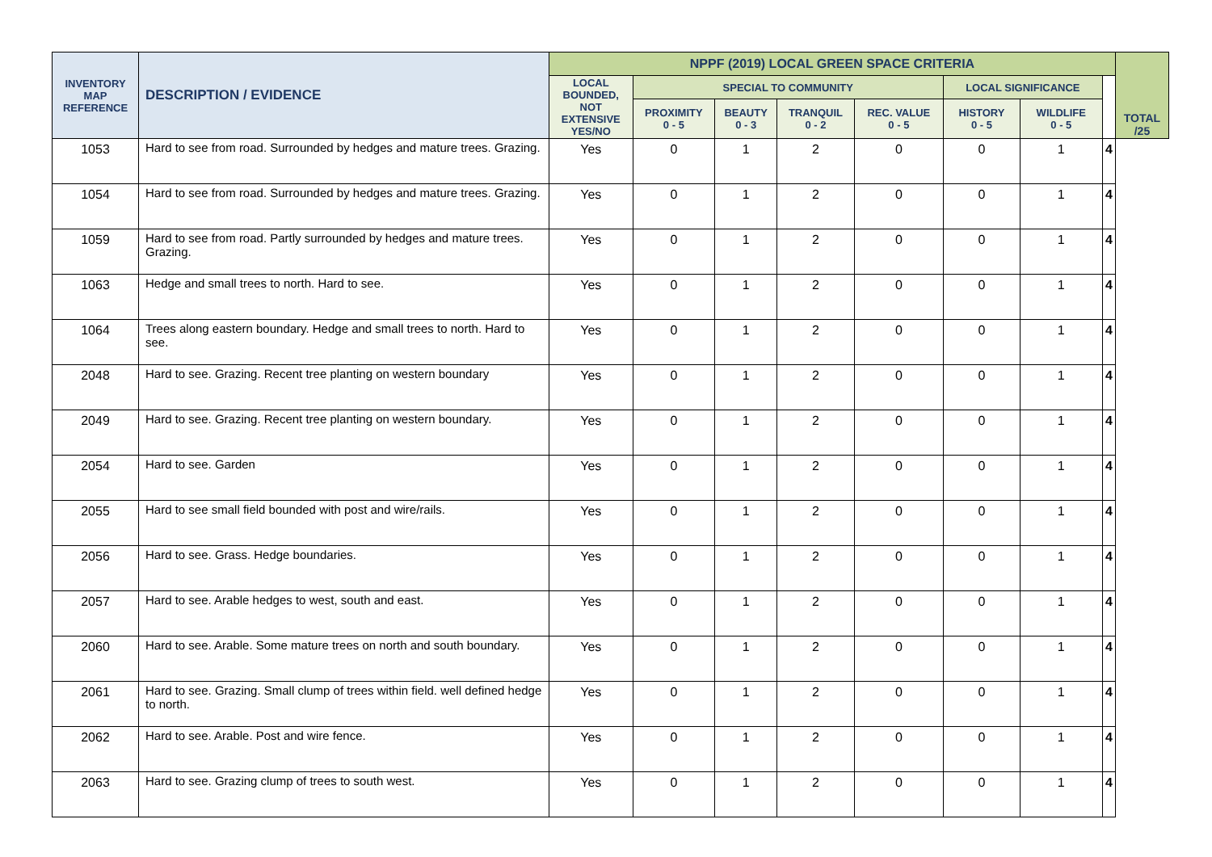| INVENTORY MAP REFERENCE | DESCRIPTION / EVIDENCE | NPPF (2019) LOCAL GREEN SPACE CRITERIA | | | | | | | | TOTAL /25 |
| --- | --- | --- | --- | --- | --- | --- | --- | --- | --- | --- |
| | | LOCAL BOUNDED, NOT EXTENSIVE YES/NO | SPECIAL TO COMMUNITY | | | | LOCAL SIGNIFICANCE | | | |
| | | | PROXIMITY 0 - 5 | BEAUTY 0 - 3 | TRANQUIL 0 - 2 | REC. VALUE 0 - 5 | HISTORY 0 - 5 | WILDLIFE 0 - 5 | | |
| 1053 | Hard to see from road. Surrounded by hedges and mature trees. Grazing. | Yes | 0 | 1 | 2 | 0 | 0 | 1 | 4 | |
| 1054 | Hard to see from road. Surrounded by hedges and mature trees. Grazing. | Yes | 0 | 1 | 2 | 0 | 0 | 1 | 4 | |
| 1059 | Hard to see from road. Partly surrounded by hedges and mature trees. Grazing. | Yes | 0 | 1 | 2 | 0 | 0 | 1 | 4 | |
| 1063 | Hedge and small trees to north. Hard to see. | Yes | 0 | 1 | 2 | 0 | 0 | 1 | 4 | |
| 1064 | Trees along eastern boundary. Hedge and small trees to north. Hard to see. | Yes | 0 | 1 | 2 | 0 | 0 | 1 | 4 | |
| 2048 | Hard to see. Grazing. Recent tree planting on western boundary | Yes | 0 | 1 | 2 | 0 | 0 | 1 | 4 | |
| 2049 | Hard to see. Grazing. Recent tree planting on western boundary. | Yes | 0 | 1 | 2 | 0 | 0 | 1 | 4 | |
| 2054 | Hard to see. Garden | Yes | 0 | 1 | 2 | 0 | 0 | 1 | 4 | |
| 2055 | Hard to see small field bounded with post and wire/rails. | Yes | 0 | 1 | 2 | 0 | 0 | 1 | 4 | |
| 2056 | Hard to see. Grass. Hedge boundaries. | Yes | 0 | 1 | 2 | 0 | 0 | 1 | 4 | |
| 2057 | Hard to see. Arable hedges to west, south and east. | Yes | 0 | 1 | 2 | 0 | 0 | 1 | 4 | |
| 2060 | Hard to see. Arable. Some mature trees on north and south boundary. | Yes | 0 | 1 | 2 | 0 | 0 | 1 | 4 | |
| 2061 | Hard to see. Grazing. Small clump of trees within field. well defined hedge to north. | Yes | 0 | 1 | 2 | 0 | 0 | 1 | 4 | |
| 2062 | Hard to see. Arable. Post and wire fence. | Yes | 0 | 1 | 2 | 0 | 0 | 1 | 4 | |
| 2063 | Hard to see. Grazing clump of trees to south west. | Yes | 0 | 1 | 2 | 0 | 0 | 1 | 4 | |